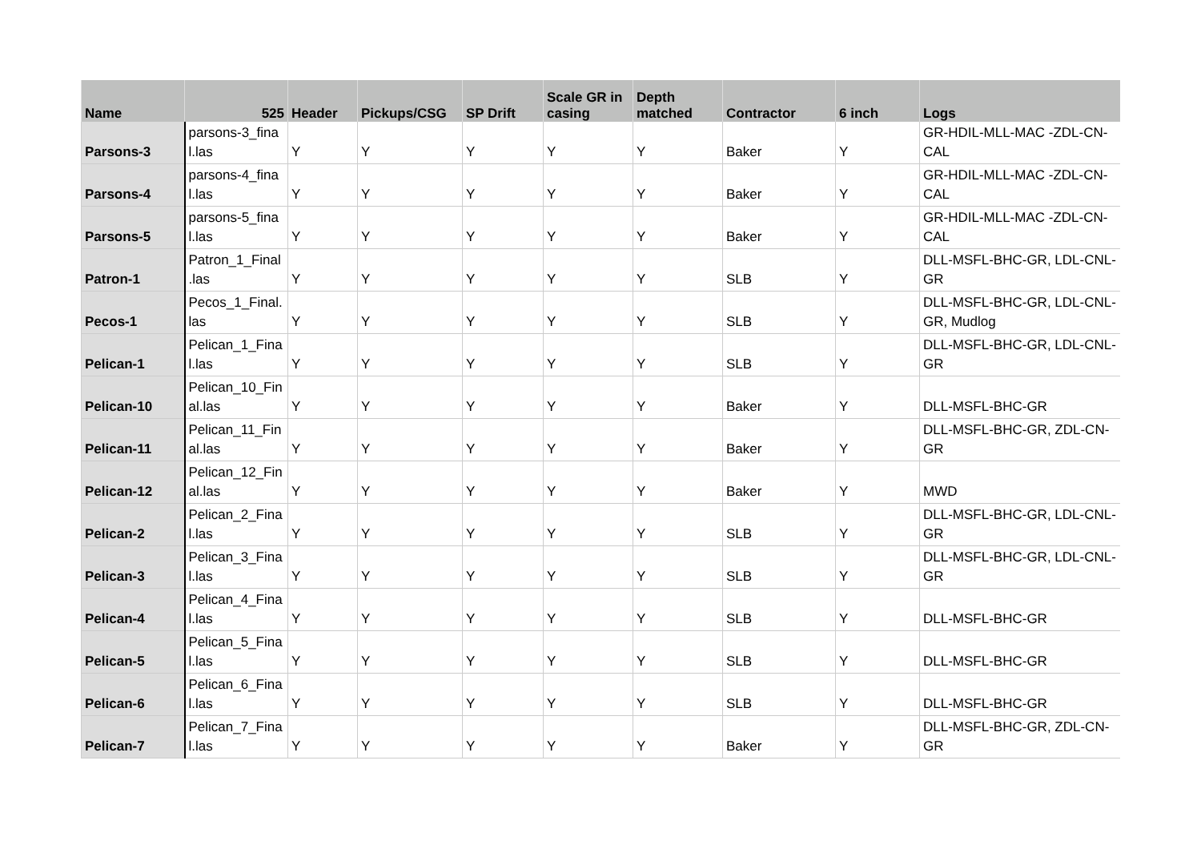| Name | 525 | Header | Pickups/CSG | SP Drift | Scale GR in casing | Depth matched | Contractor | 6 inch | Logs |
| --- | --- | --- | --- | --- | --- | --- | --- | --- | --- |
| Parsons-3 | parsons-3_fina l.las | Y | Y | Y | Y | Y | Baker | Y | GR-HDIL-MLL-MAC -ZDL-CN- CAL |
| Parsons-4 | parsons-4_fina l.las | Y | Y | Y | Y | Y | Baker | Y | GR-HDIL-MLL-MAC -ZDL-CN- CAL |
| Parsons-5 | parsons-5_fina l.las | Y | Y | Y | Y | Y | Baker | Y | GR-HDIL-MLL-MAC -ZDL-CN- CAL |
| Patron-1 | Patron_1_Final .las | Y | Y | Y | Y | Y | SLB | Y | DLL-MSFL-BHC-GR, LDL-CNL- GR |
| Pecos-1 | Pecos_1_Final. las | Y | Y | Y | Y | Y | SLB | Y | DLL-MSFL-BHC-GR, LDL-CNL- GR, Mudlog |
| Pelican-1 | Pelican_1_Fina l.las | Y | Y | Y | Y | Y | SLB | Y | DLL-MSFL-BHC-GR, LDL-CNL- GR |
| Pelican-10 | Pelican_10_Fin al.las | Y | Y | Y | Y | Y | Baker | Y | DLL-MSFL-BHC-GR |
| Pelican-11 | Pelican_11_Fin al.las | Y | Y | Y | Y | Y | Baker | Y | DLL-MSFL-BHC-GR, ZDL-CN-GR |
| Pelican-12 | Pelican_12_Fin al.las | Y | Y | Y | Y | Y | Baker | Y | MWD |
| Pelican-2 | Pelican_2_Fina l.las | Y | Y | Y | Y | Y | SLB | Y | DLL-MSFL-BHC-GR, LDL-CNL- GR |
| Pelican-3 | Pelican_3_Fina l.las | Y | Y | Y | Y | Y | SLB | Y | DLL-MSFL-BHC-GR, LDL-CNL- GR |
| Pelican-4 | Pelican_4_Fina l.las | Y | Y | Y | Y | Y | SLB | Y | DLL-MSFL-BHC-GR |
| Pelican-5 | Pelican_5_Fina l.las | Y | Y | Y | Y | Y | SLB | Y | DLL-MSFL-BHC-GR |
| Pelican-6 | Pelican_6_Fina l.las | Y | Y | Y | Y | Y | SLB | Y | DLL-MSFL-BHC-GR |
| Pelican-7 | Pelican_7_Fina l.las | Y | Y | Y | Y | Y | Baker | Y | DLL-MSFL-BHC-GR, ZDL-CN-GR |